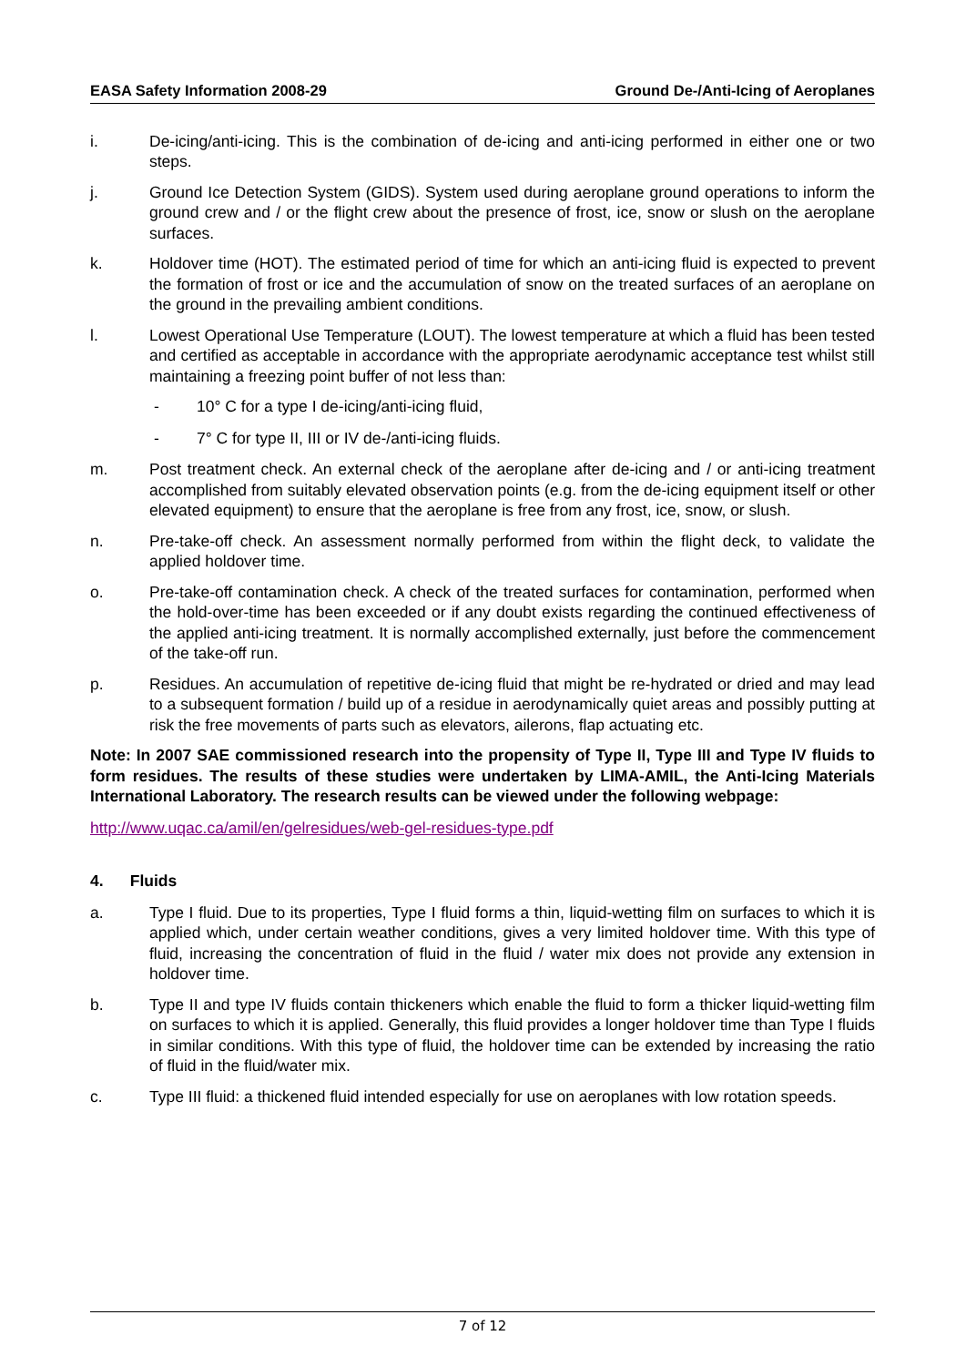EASA Safety Information 2008-29 Ground De-/Anti-Icing of Aeroplanes
i. De-icing/anti-icing. This is the combination of de-icing and anti-icing performed in either one or two steps.
j. Ground Ice Detection System (GIDS). System used during aeroplane ground operations to inform the ground crew and / or the flight crew about the presence of frost, ice, snow or slush on the aeroplane surfaces.
k. Holdover time (HOT). The estimated period of time for which an anti-icing fluid is expected to prevent the formation of frost or ice and the accumulation of snow on the treated surfaces of an aeroplane on the ground in the prevailing ambient conditions.
l. Lowest Operational Use Temperature (LOUT). The lowest temperature at which a fluid has been tested and certified as acceptable in accordance with the appropriate aerodynamic acceptance test whilst still maintaining a freezing point buffer of not less than:
- 10° C for a type I de-icing/anti-icing fluid,
- 7° C for type II, III or IV de-/anti-icing fluids.
m. Post treatment check. An external check of the aeroplane after de-icing and / or anti-icing treatment accomplished from suitably elevated observation points (e.g. from the de-icing equipment itself or other elevated equipment) to ensure that the aeroplane is free from any frost, ice, snow, or slush.
n. Pre-take-off check. An assessment normally performed from within the flight deck, to validate the applied holdover time.
o. Pre-take-off contamination check. A check of the treated surfaces for contamination, performed when the hold-over-time has been exceeded or if any doubt exists regarding the continued effectiveness of the applied anti-icing treatment. It is normally accomplished externally, just before the commencement of the take-off run.
p. Residues. An accumulation of repetitive de-icing fluid that might be re-hydrated or dried and may lead to a subsequent formation / build up of a residue in aerodynamically quiet areas and possibly putting at risk the free movements of parts such as elevators, ailerons, flap actuating etc.
Note: In 2007 SAE commissioned research into the propensity of Type II, Type III and Type IV fluids to form residues. The results of these studies were undertaken by LIMA-AMIL, the Anti-Icing Materials International Laboratory. The research results can be viewed under the following webpage:
http://www.uqac.ca/amil/en/gelresidues/web-gel-residues-type.pdf
4. Fluids
a. Type I fluid. Due to its properties, Type I fluid forms a thin, liquid-wetting film on surfaces to which it is applied which, under certain weather conditions, gives a very limited holdover time. With this type of fluid, increasing the concentration of fluid in the fluid / water mix does not provide any extension in holdover time.
b. Type II and type IV fluids contain thickeners which enable the fluid to form a thicker liquid-wetting film on surfaces to which it is applied. Generally, this fluid provides a longer holdover time than Type I fluids in similar conditions. With this type of fluid, the holdover time can be extended by increasing the ratio of fluid in the fluid/water mix.
c. Type III fluid: a thickened fluid intended especially for use on aeroplanes with low rotation speeds.
7 of 12